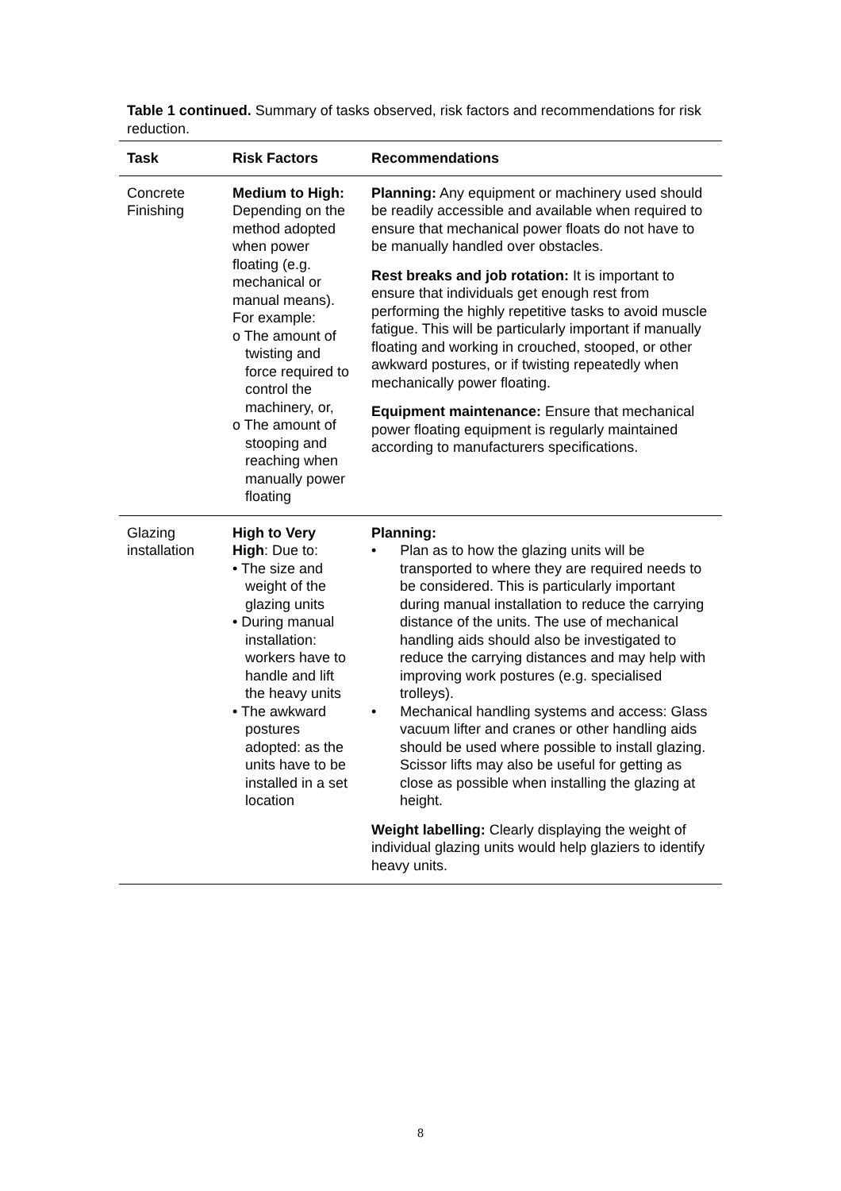Table 1 continued. Summary of tasks observed, risk factors and recommendations for risk reduction.
| Task | Risk Factors | Recommendations |
| --- | --- | --- |
| Concrete Finishing | Medium to High: Depending on the method adopted when power floating (e.g. mechanical or manual means). For example: o The amount of twisting and force required to control the machinery, or, o The amount of stooping and reaching when manually power floating | Planning: Any equipment or machinery used should be readily accessible and available when required to ensure that mechanical power floats do not have to be manually handled over obstacles. Rest breaks and job rotation: It is important to ensure that individuals get enough rest from performing the highly repetitive tasks to avoid muscle fatigue. This will be particularly important if manually floating and working in crouched, stooped, or other awkward postures, or if twisting repeatedly when mechanically power floating. Equipment maintenance: Ensure that mechanical power floating equipment is regularly maintained according to manufacturers specifications. |
| Glazing installation | High to Very High : Due to: • The size and weight of the glazing units • During manual installation: workers have to handle and lift the heavy units • The awkward postures adopted: as the units have to be installed in a set location | Planning: • Plan as to how the glazing units will be transported to where they are required needs to be considered. This is particularly important during manual installation to reduce the carrying distance of the units. The use of mechanical handling aids should also be investigated to reduce the carrying distances and may help with improving work postures (e.g. specialised trolleys). • Mechanical handling systems and access: Glass vacuum lifter and cranes or other handling aids should be used where possible to install glazing. Scissor lifts may also be useful for getting as close as possible when installing the glazing at height. Weight labelling: Clearly displaying the weight of individual glazing units would help glaziers to identify heavy units. |
8